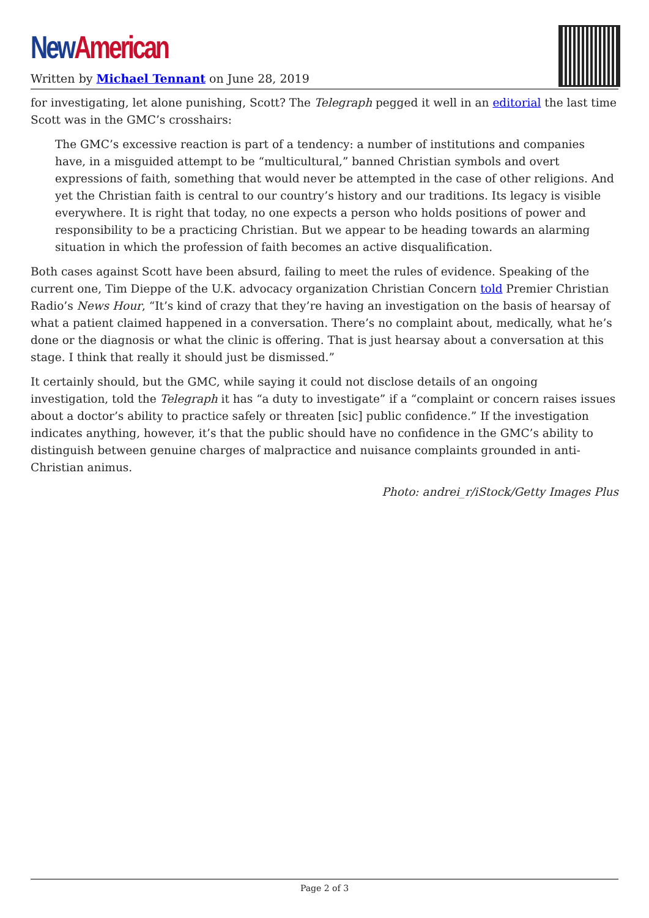New American
Written by Michael Tennant on June 28, 2019
for investigating, let alone punishing, Scott? The Telegraph pegged it well in an editorial the last time Scott was in the GMC’s crosshairs:
The GMC’s excessive reaction is part of a tendency: a number of institutions and companies have, in a misguided attempt to be “multicultural,” banned Christian symbols and overt expressions of faith, something that would never be attempted in the case of other religions. And yet the Christian faith is central to our country’s history and our traditions. Its legacy is visible everywhere. It is right that today, no one expects a person who holds positions of power and responsibility to be a practicing Christian. But we appear to be heading towards an alarming situation in which the profession of faith becomes an active disqualification.
Both cases against Scott have been absurd, failing to meet the rules of evidence. Speaking of the current one, Tim Dieppe of the U.K. advocacy organization Christian Concern told Premier Christian Radio’s News Hour, “It’s kind of crazy that they’re having an investigation on the basis of hearsay of what a patient claimed happened in a conversation. There’s no complaint about, medically, what he’s done or the diagnosis or what the clinic is offering. That is just hearsay about a conversation at this stage. I think that really it should just be dismissed.”
It certainly should, but the GMC, while saying it could not disclose details of an ongoing investigation, told the Telegraph it has “a duty to investigate” if a “complaint or concern raises issues about a doctor’s ability to practice safely or threaten [sic] public confidence.” If the investigation indicates anything, however, it’s that the public should have no confidence in the GMC’s ability to distinguish between genuine charges of malpractice and nuisance complaints grounded in anti-Christian animus.
Photo: andrei_r/iStock/Getty Images Plus
Page 2 of 3